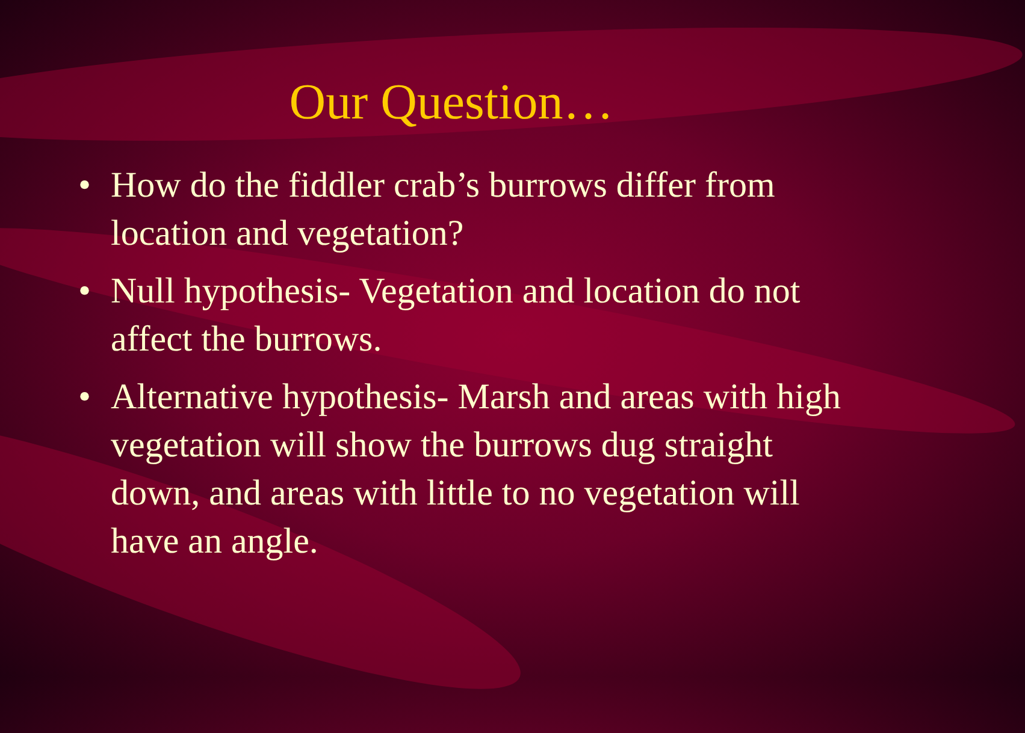Our Question…
• How do the fiddler crab’s burrows differ from location and vegetation?
• Null hypothesis- Vegetation and location do not affect the burrows.
• Alternative hypothesis- Marsh and areas with high vegetation will show the burrows dug straight down, and areas with little to no vegetation will have an angle.